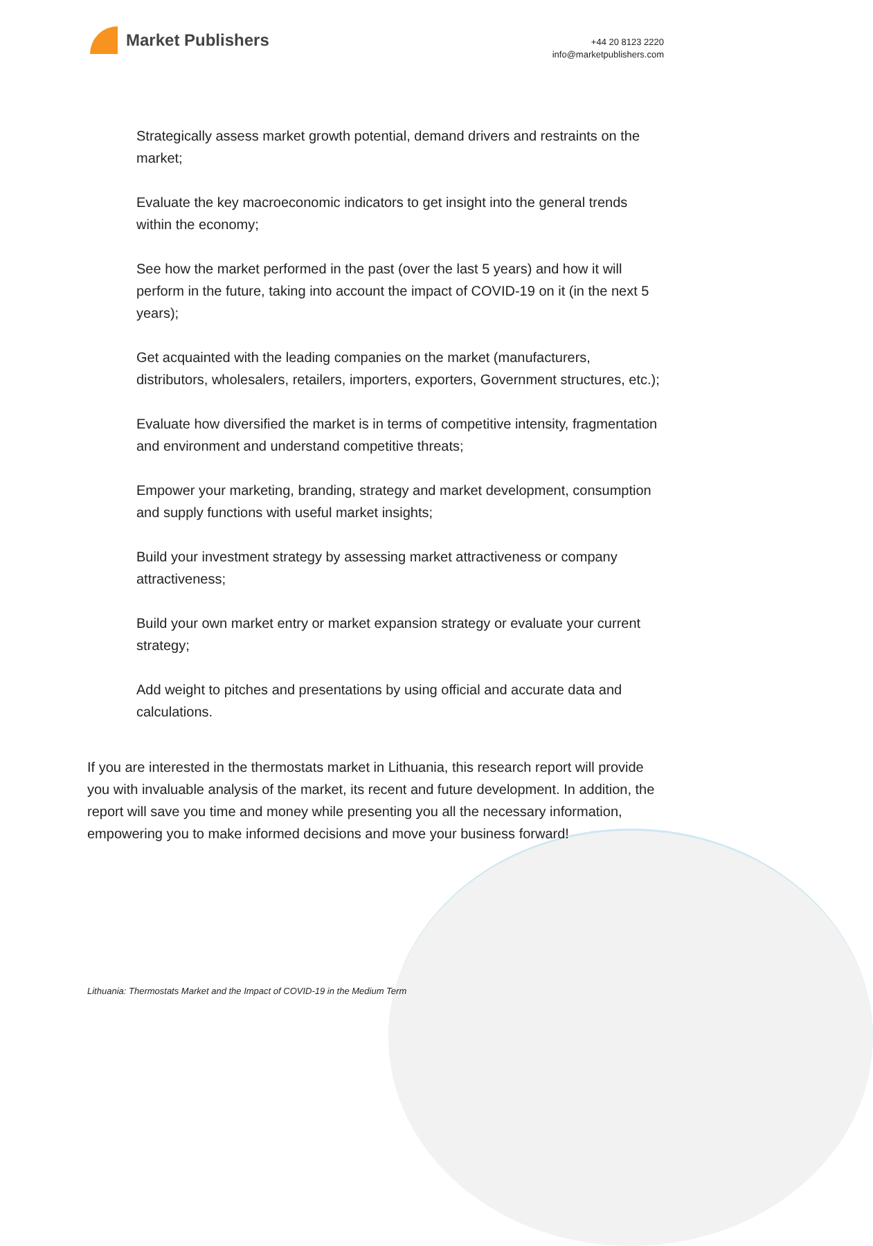Market Publishers
+44 20 8123 2220
info@marketpublishers.com
Strategically assess market growth potential, demand drivers and restraints on the market;
Evaluate the key macroeconomic indicators to get insight into the general trends within the economy;
See how the market performed in the past (over the last 5 years) and how it will perform in the future, taking into account the impact of COVID-19 on it (in the next 5 years);
Get acquainted with the leading companies on the market (manufacturers, distributors, wholesalers, retailers, importers, exporters, Government structures, etc.);
Evaluate how diversified the market is in terms of competitive intensity, fragmentation and environment and understand competitive threats;
Empower your marketing, branding, strategy and market development, consumption and supply functions with useful market insights;
Build your investment strategy by assessing market attractiveness or company attractiveness;
Build your own market entry or market expansion strategy or evaluate your current strategy;
Add weight to pitches and presentations by using official and accurate data and calculations.
If you are interested in the thermostats market in Lithuania, this research report will provide you with invaluable analysis of the market, its recent and future development. In addition, the report will save you time and money while presenting you all the necessary information, empowering you to make informed decisions and move your business forward!
Lithuania: Thermostats Market and the Impact of COVID-19 in the Medium Term